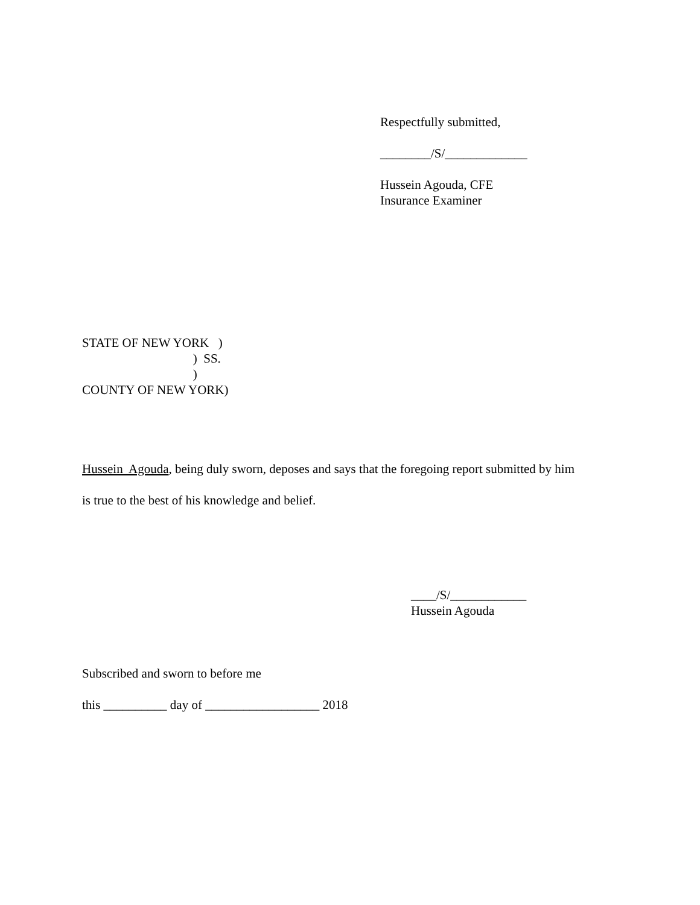Respectfully submitted,
________/S/_____________
Hussein Agouda, CFE Insurance Examiner
STATE OF NEW YORK ) ) SS. ) COUNTY OF NEW YORK)
Hussein Agouda, being duly sworn, deposes and says that the foregoing report submitted by him
is true to the best of his knowledge and belief.
____/S/____________ Hussein Agouda
Subscribed and sworn to before me
this __________ day of __________________ 2018